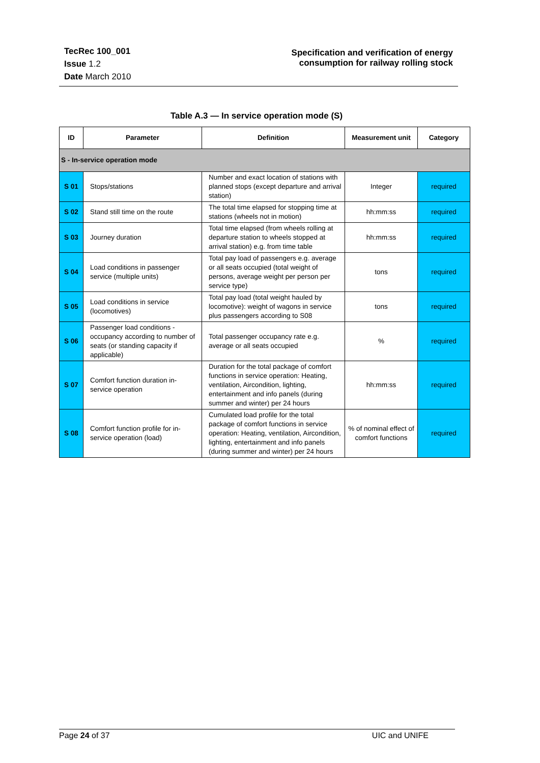TecRec 100_001
Issue 1.2
Date March 2010
Specification and verification of energy
consumption for railway rolling stock
Table A.3 — In service operation mode (S)
| ID | Parameter | Definition | Measurement unit | Category |
| --- | --- | --- | --- | --- |
| S - In-service operation mode | | | | |
| S 01 | Stops/stations | Number and exact location of stations with planned stops (except departure and arrival station) | Integer | required |
| S 02 | Stand still time on the route | The total time elapsed for stopping time at stations (wheels not in motion) | hh:mm:ss | required |
| S 03 | Journey duration | Total time elapsed (from wheels rolling at departure station to wheels stopped at arrival station) e.g. from time table | hh:mm:ss | required |
| S 04 | Load conditions in passenger service (multiple units) | Total pay load of passengers e.g. average or all seats occupied (total weight of persons, average weight per person per service type) | tons | required |
| S 05 | Load conditions in service (locomotives) | Total pay load (total weight hauled by locomotive): weight of wagons in service plus passengers according to S08 | tons | required |
| S 06 | Passenger load conditions - occupancy according to number of seats (or standing capacity if applicable) | Total passenger occupancy rate e.g. average or all seats occupied | % | required |
| S 07 | Comfort function duration in-service operation | Duration for the total package of comfort functions in service operation: Heating, ventilation, Aircondition, lighting, entertainment and info panels (during summer and winter) per 24 hours | hh:mm:ss | required |
| S 08 | Comfort function profile for in-service operation (load) | Cumulated load profile for the total package of comfort functions in service operation: Heating, ventilation, Aircondition, lighting, entertainment and info panels (during summer and winter) per 24 hours | % of nominal effect of comfort functions | required |
Page 24 of 37 UIC and UNIFE